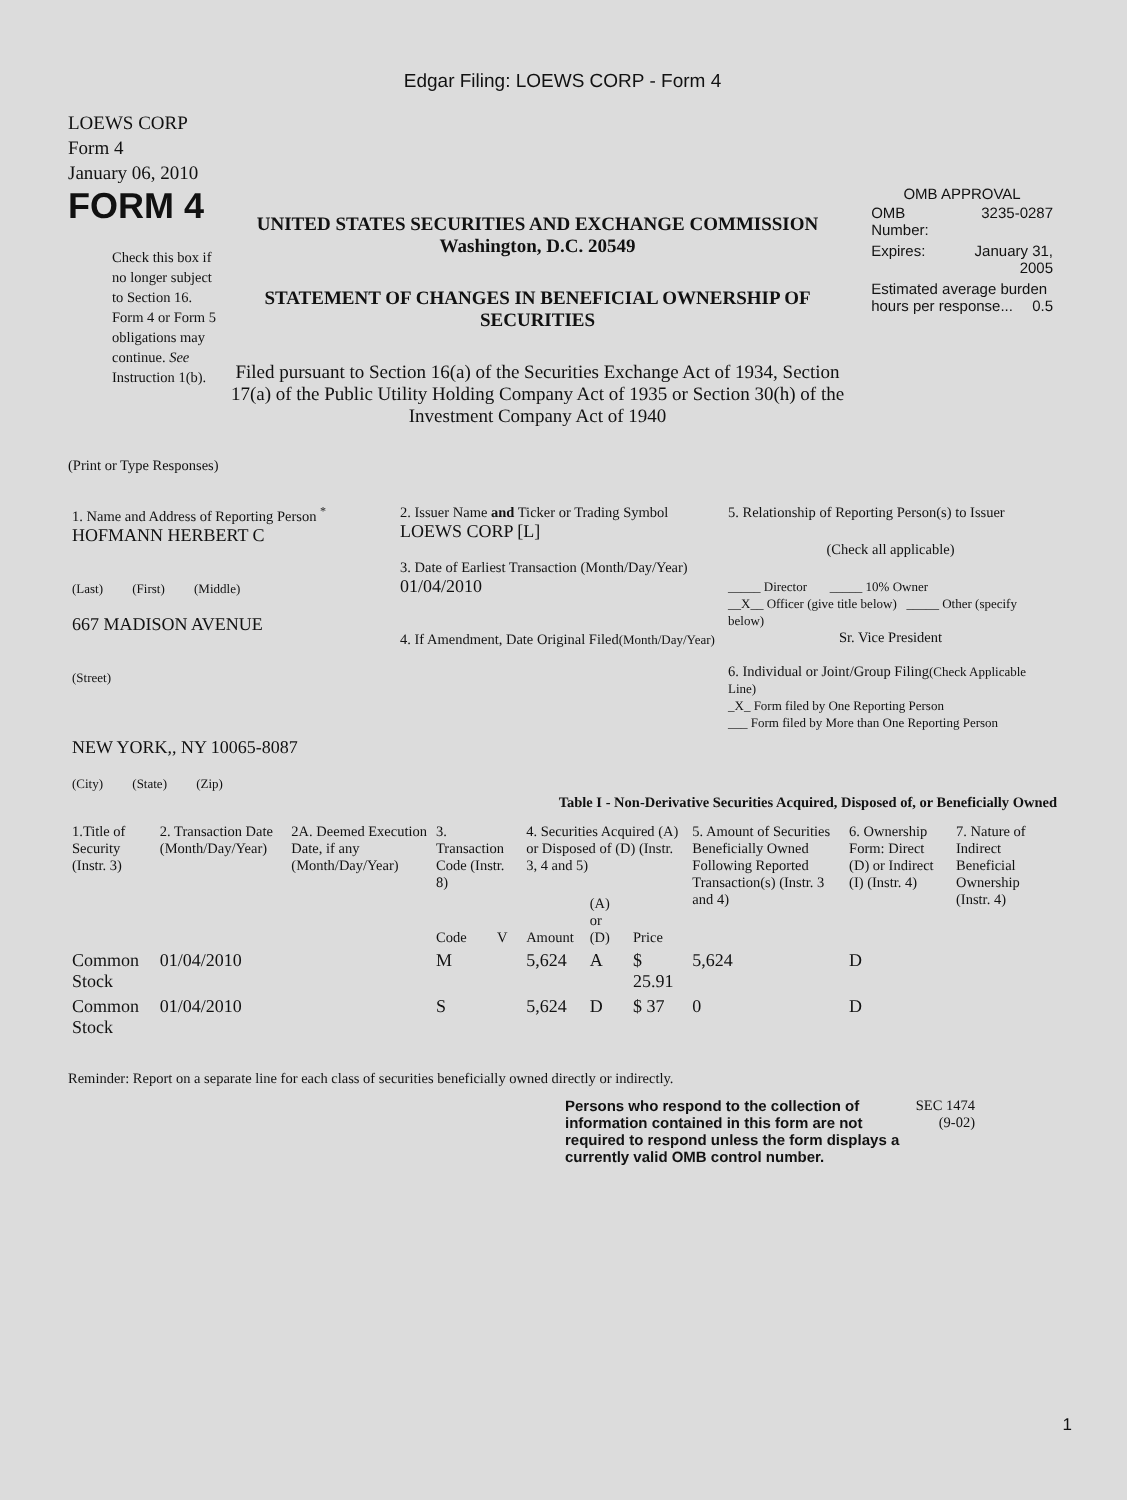Edgar Filing: LOEWS CORP - Form 4
LOEWS CORP
Form 4
January 06, 2010
FORM 4
Check this box if no longer subject to Section 16. Form 4 or Form 5 obligations may continue. See Instruction 1(b).
UNITED STATES SECURITIES AND EXCHANGE COMMISSION
Washington, D.C. 20549
STATEMENT OF CHANGES IN BENEFICIAL OWNERSHIP OF SECURITIES
Filed pursuant to Section 16(a) of the Securities Exchange Act of 1934, Section 17(a) of the Public Utility Holding Company Act of 1935 or Section 30(h) of the Investment Company Act of 1940
OMB APPROVAL
| OMB Number: | 3235-0287 |
| Expires: | January 31, 2005 |
| Estimated average burden hours per response... 0.5 | |
(Print or Type Responses)
| 1. Name and Address of Reporting Person <sup>*</sup> HOFMANN HERBERT C (Last) (First) (Middle) 667 MADISON AVENUE (Street) NEW YORK,, NY 10065-8087 (City) (State) (Zip) | 2. Issuer Name and Ticker or Trading Symbol LOEWS CORP [L] 3. Date of Earliest Transaction (Month/Day/Year) 01/04/2010 4. If Amendment, Date Original Filed (Month/Day/Year) | 5. Relationship of Reporting Person(s) to Issuer (Check all applicable) _____ Director _____ 10% Owner __X__ Officer (give title below) _____ Other (specify below) Sr. Vice President 6. Individual or Joint/Group Filing (Check Applicable Line) _X_ Form filed by One Reporting Person ___ Form filed by More than One Reporting Person |
Table I - Non-Derivative Securities Acquired, Disposed of, or Beneficially Owned
| 1.Title of Security (Instr. 3) | 2. Transaction Date (Month/Day/Year) | 2A. Deemed Execution Date, if any (Month/Day/Year) | 3. Transaction Code (Instr. 8) | | 4. Securities Acquired (A) or Disposed of (D) (Instr. 3, 4 and 5) | | | 5. Amount of Securities Beneficially Owned Following Reported Transaction(s) (Instr. 3 and 4) | 6. Ownership Form: Direct (D) or Indirect (I) (Instr. 4) | 7. Nature of Indirect Beneficial Ownership (Instr. 4) |
| --- | --- | --- | --- | --- | --- | --- | --- | --- | --- | --- |
| | | | Code | V | Amount | (A) or (D) | Price | | | |
| Common Stock | 01/04/2010 | | M | | 5,624 | A | $ 25.91 | 5,624 | D | |
| Common Stock | 01/04/2010 | | S | | 5,624 | D | $ 37 | 0 | D | |
Reminder: Report on a separate line for each class of securities beneficially owned directly or indirectly.
Persons who respond to the collection of information contained in this form are not required to respond unless the form displays a currently valid OMB control number.
SEC 1474 (9-02)
1